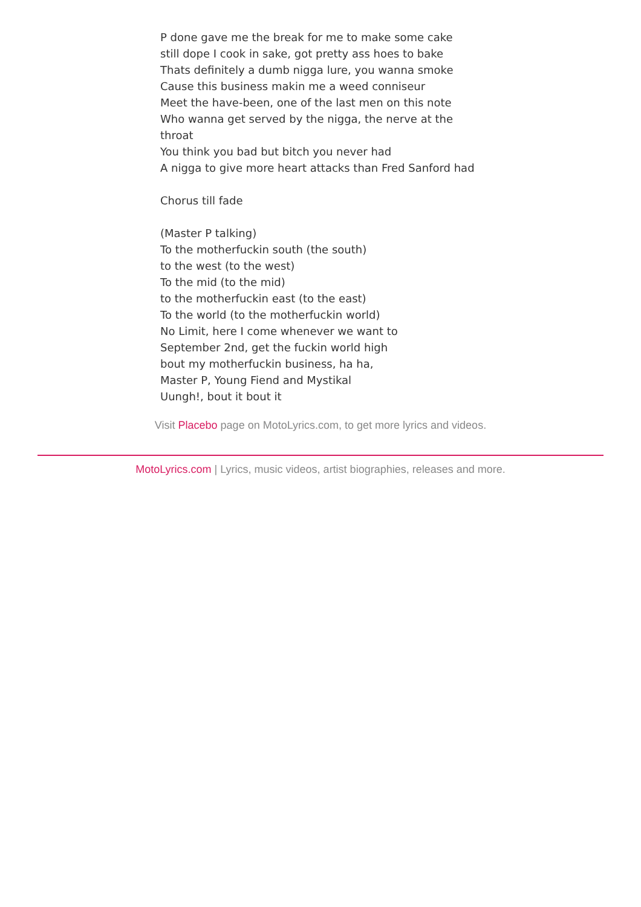P done gave me the break for me to make some cake
still dope I cook in sake, got pretty ass hoes to bake
Thats definitely a dumb nigga lure, you wanna smoke
Cause this business makin me a weed conniseur
Meet the have-been, one of the last men on this note
Who wanna get served by the nigga, the nerve at the throat
You think you bad but bitch you never had
A nigga to give more heart attacks than Fred Sanford had
Chorus till fade
(Master P talking)
To the motherfuckin south (the south)
to the west (to the west)
To the mid (to the mid)
to the motherfuckin east (to the east)
To the world (to the motherfuckin world)
No Limit, here I come whenever we want to
September 2nd, get the fuckin world high
bout my motherfuckin business, ha ha,
Master P, Young Fiend and Mystikal
Uungh!, bout it bout it
Visit Placebo page on MotoLyrics.com, to get more lyrics and videos.
MotoLyrics.com | Lyrics, music videos, artist biographies, releases and more.